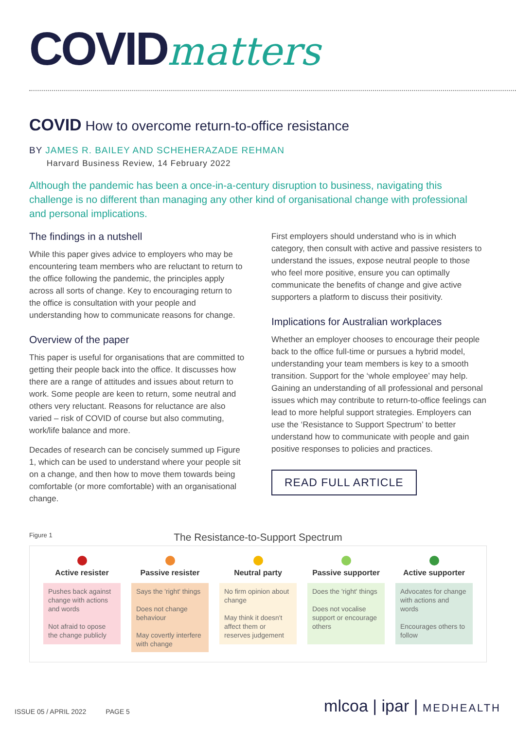COVIDmatters
COVID How to overcome return-to-office resistance
BY JAMES R. BAILEY AND SCHEHERAZADE REHMAN
Harvard Business Review, 14 February 2022
Although the pandemic has been a once-in-a-century disruption to business, navigating this challenge is no different than managing any other kind of organisational change with professional and personal implications.
The findings in a nutshell
While this paper gives advice to employers who may be encountering team members who are reluctant to return to the office following the pandemic, the principles apply across all sorts of change. Key to encouraging return to the office is consultation with your people and understanding how to communicate reasons for change.
Overview of the paper
This paper is useful for organisations that are committed to getting their people back into the office. It discusses how there are a range of attitudes and issues about return to work. Some people are keen to return, some neutral and others very reluctant. Reasons for reluctance are also varied – risk of COVID of course but also commuting, work/life balance and more.
Decades of research can be concisely summed up Figure 1, which can be used to understand where your people sit on a change, and then how to move them towards being comfortable (or more comfortable) with an organisational change.
First employers should understand who is in which category, then consult with active and passive resisters to understand the issues, expose neutral people to those who feel more positive, ensure you can optimally communicate the benefits of change and give active supporters a platform to discuss their positivity.
Implications for Australian workplaces
Whether an employer chooses to encourage their people back to the office full-time or pursues a hybrid model, understanding your team members is key to a smooth transition. Support for the ‘whole employee’ may help. Gaining an understanding of all professional and personal issues which may contribute to return-to-office feelings can lead to more helpful support strategies. Employers can use the ‘Resistance to Support Spectrum’ to better understand how to communicate with people and gain positive responses to policies and practices.
READ FULL ARTICLE
Figure 1
The Resistance-to-Support Spectrum
Active resister
Pushes back against change with actions and words
Not afraid to opose the change publicly
Passive resister
Says the 'right' things
Does not change behaviour
May covertly interfere with change
Neutral party
No firm opinion about change
May think it doesn't affect them or reserves judgement
Passive supporter
Does the 'right' things
Does not vocalise support or encourage others
Active supporter
Advocates for change with actions and words
Encourages others to follow
ISSUE 05 / APRIL 2022 PAGE 5 mlcoa | ipar | MEDHEALTH